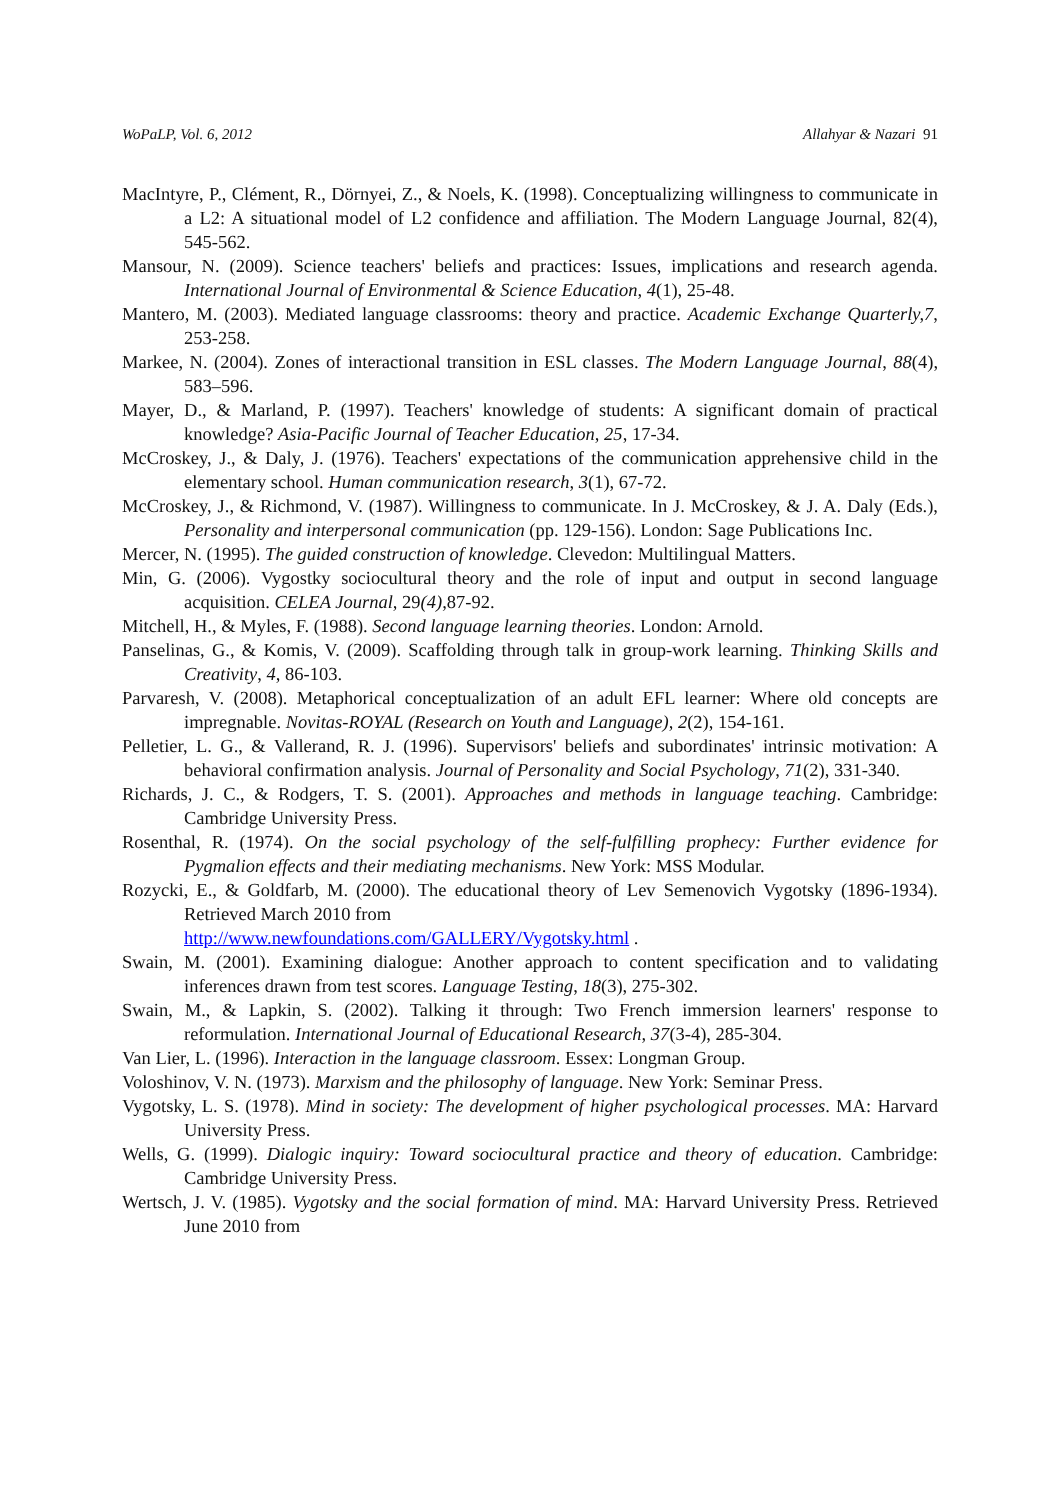WoPaLP, Vol. 6, 2012 Allahyar & Nazari 91
MacIntyre, P., Clément, R., Dörnyei, Z., & Noels, K. (1998). Conceptualizing willingness to communicate in a L2: A situational model of L2 confidence and affiliation. The Modern Language Journal, 82(4), 545-562.
Mansour, N. (2009). Science teachers' beliefs and practices: Issues, implications and research agenda. International Journal of Environmental & Science Education, 4(1), 25-48.
Mantero, M. (2003). Mediated language classrooms: theory and practice. Academic Exchange Quarterly,7, 253-258.
Markee, N. (2004). Zones of interactional transition in ESL classes. The Modern Language Journal, 88(4), 583–596.
Mayer, D., & Marland, P. (1997). Teachers' knowledge of students: A significant domain of practical knowledge? Asia-Pacific Journal of Teacher Education, 25, 17-34.
McCroskey, J., & Daly, J. (1976). Teachers' expectations of the communication apprehensive child in the elementary school. Human communication research, 3(1), 67-72.
McCroskey, J., & Richmond, V. (1987). Willingness to communicate. In J. McCroskey, & J. A. Daly (Eds.), Personality and interpersonal communication (pp. 129-156). London: Sage Publications Inc.
Mercer, N. (1995). The guided construction of knowledge. Clevedon: Multilingual Matters.
Min, G. (2006). Vygostky sociocultural theory and the role of input and output in second language acquisition. CELEA Journal, 29(4), 87-92.
Mitchell, H., & Myles, F. (1988). Second language learning theories. London: Arnold.
Panselinas, G., & Komis, V. (2009). Scaffolding through talk in group-work learning. Thinking Skills and Creativity, 4, 86-103.
Parvaresh, V. (2008). Metaphorical conceptualization of an adult EFL learner: Where old concepts are impregnable. Novitas-ROYAL (Research on Youth and Language), 2(2), 154-161.
Pelletier, L. G., & Vallerand, R. J. (1996). Supervisors' beliefs and subordinates' intrinsic motivation: A behavioral confirmation analysis. Journal of Personality and Social Psychology, 71(2), 331-340.
Richards, J. C., & Rodgers, T. S. (2001). Approaches and methods in language teaching. Cambridge: Cambridge University Press.
Rosenthal, R. (1974). On the social psychology of the self-fulfilling prophecy: Further evidence for Pygmalion effects and their mediating mechanisms. New York: MSS Modular.
Rozycki, E., & Goldfarb, M. (2000). The educational theory of Lev Semenovich Vygotsky (1896-1934). Retrieved March 2010 from
http://www.newfoundations.com/GALLERY/Vygotsky.html .
Swain, M. (2001). Examining dialogue: Another approach to content specification and to validating inferences drawn from test scores. Language Testing, 18(3), 275-302.
Swain, M., & Lapkin, S. (2002). Talking it through: Two French immersion learners' response to reformulation. International Journal of Educational Research, 37(3-4), 285-304.
Van Lier, L. (1996). Interaction in the language classroom. Essex: Longman Group.
Voloshinov, V. N. (1973). Marxism and the philosophy of language. New York: Seminar Press.
Vygotsky, L. S. (1978). Mind in society: The development of higher psychological processes. MA: Harvard University Press.
Wells, G. (1999). Dialogic inquiry: Toward sociocultural practice and theory of education. Cambridge: Cambridge University Press.
Wertsch, J. V. (1985). Vygotsky and the social formation of mind. MA: Harvard University Press. Retrieved June 2010 from